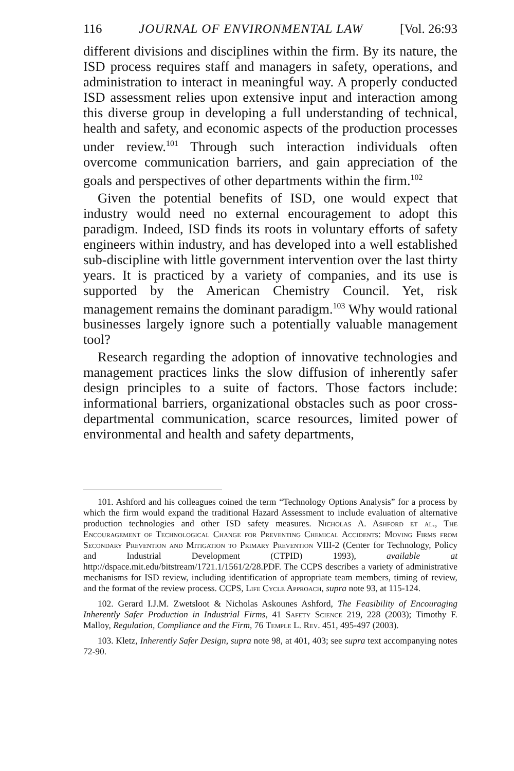116 JOURNAL OF ENVIRONMENTAL LAW [Vol. 26:93
different divisions and disciplines within the firm. By its nature, the ISD process requires staff and managers in safety, operations, and administration to interact in meaningful way. A properly conducted ISD assessment relies upon extensive input and interaction among this diverse group in developing a full understanding of technical, health and safety, and economic aspects of the production processes under review.<sup>101</sup> Through such interaction individuals often overcome communication barriers, and gain appreciation of the goals and perspectives of other departments within the firm.<sup>102</sup>
Given the potential benefits of ISD, one would expect that industry would need no external encouragement to adopt this paradigm. Indeed, ISD finds its roots in voluntary efforts of safety engineers within industry, and has developed into a well established sub-discipline with little government intervention over the last thirty years. It is practiced by a variety of companies, and its use is supported by the American Chemistry Council. Yet, risk management remains the dominant paradigm.<sup>103</sup> Why would rational businesses largely ignore such a potentially valuable management tool?
Research regarding the adoption of innovative technologies and management practices links the slow diffusion of inherently safer design principles to a suite of factors. Those factors include: informational barriers, organizational obstacles such as poor cross-departmental communication, scarce resources, limited power of environmental and health and safety departments,
101. Ashford and his colleagues coined the term “Technology Options Analysis” for a process by which the firm would expand the traditional Hazard Assessment to include evaluation of alternative production technologies and other ISD safety measures. Nicholas A. Ashford et al., The Encouragement of Technological Change for Preventing Chemical Accidents: Moving Firms from Secondary Prevention and Mitigation to Primary Prevention VIII-2 (Center for Technology, Policy and Industrial Development (CTPID) 1993), available at http://dspace.mit.edu/bitstream/1721.1/1561/2/28.PDF. The CCPS describes a variety of administrative mechanisms for ISD review, including identification of appropriate team members, timing of review, and the format of the review process. CCPS, Life Cycle Approach, supra note 93, at 115-124.
102. Gerard I.J.M. Zwetsloot & Nicholas Askounes Ashford, The Feasibility of Encouraging Inherently Safer Production in Industrial Firms, 41 Safety Science 219, 228 (2003); Timothy F. Malloy, Regulation, Compliance and the Firm, 76 Temple L. Rev. 451, 495-497 (2003).
103. Kletz, Inherently Safer Design, supra note 98, at 401, 403; see supra text accompanying notes 72-90.